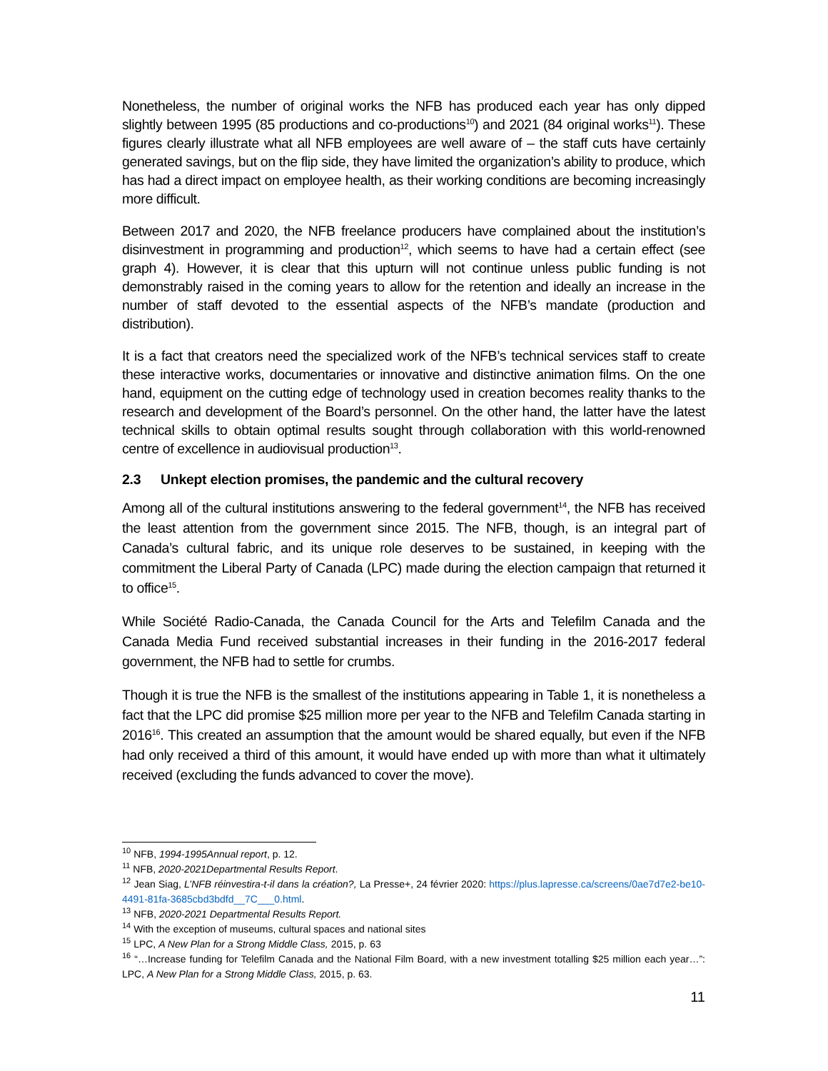Nonetheless, the number of original works the NFB has produced each year has only dipped slightly between 1995 (85 productions and co-productions<sup>10</sup>) and 2021 (84 original works<sup>11</sup>). These figures clearly illustrate what all NFB employees are well aware of – the staff cuts have certainly generated savings, but on the flip side, they have limited the organization’s ability to produce, which has had a direct impact on employee health, as their working conditions are becoming increasingly more difficult.
Between 2017 and 2020, the NFB freelance producers have complained about the institution’s disinvestment in programming and production<sup>12</sup>, which seems to have had a certain effect (see graph 4). However, it is clear that this upturn will not continue unless public funding is not demonstrably raised in the coming years to allow for the retention and ideally an increase in the number of staff devoted to the essential aspects of the NFB’s mandate (production and distribution).
It is a fact that creators need the specialized work of the NFB’s technical services staff to create these interactive works, documentaries or innovative and distinctive animation films. On the one hand, equipment on the cutting edge of technology used in creation becomes reality thanks to the research and development of the Board’s personnel. On the other hand, the latter have the latest technical skills to obtain optimal results sought through collaboration with this world-renowned centre of excellence in audiovisual production<sup>13</sup>.
2.3 Unkept election promises, the pandemic and the cultural recovery
Among all of the cultural institutions answering to the federal government<sup>14</sup>, the NFB has received the least attention from the government since 2015. The NFB, though, is an integral part of Canada’s cultural fabric, and its unique role deserves to be sustained, in keeping with the commitment the Liberal Party of Canada (LPC) made during the election campaign that returned it to office<sup>15</sup>.
While Société Radio-Canada, the Canada Council for the Arts and Telefilm Canada and the Canada Media Fund received substantial increases in their funding in the 2016-2017 federal government, the NFB had to settle for crumbs.
Though it is true the NFB is the smallest of the institutions appearing in Table 1, it is nonetheless a fact that the LPC did promise $25 million more per year to the NFB and Telefilm Canada starting in 2016<sup>16</sup>. This created an assumption that the amount would be shared equally, but even if the NFB had only received a third of this amount, it would have ended up with more than what it ultimately received (excluding the funds advanced to cover the move).
<sup>10</sup> NFB, 1994-1995Annual report, p. 12.
<sup>11</sup> NFB, 2020-2021Departmental Results Report.
<sup>12</sup> Jean Siag, L’NFB réinvestira-t-il dans la création?, La Presse+, 24 février 2020: https://plus.lapresse.ca/screens/0ae7d7e2-be10-4491-81fa-3685cbd3bdfd__7C___0.html.
<sup>13</sup> NFB, 2020-2021 Departmental Results Report.
<sup>14</sup> With the exception of museums, cultural spaces and national sites
<sup>15</sup> LPC, A New Plan for a Strong Middle Class, 2015, p. 63
<sup>16</sup> “…Increase funding for Telefilm Canada and the National Film Board, with a new investment totalling $25 million each year…”: LPC, A New Plan for a Strong Middle Class, 2015, p. 63.
11